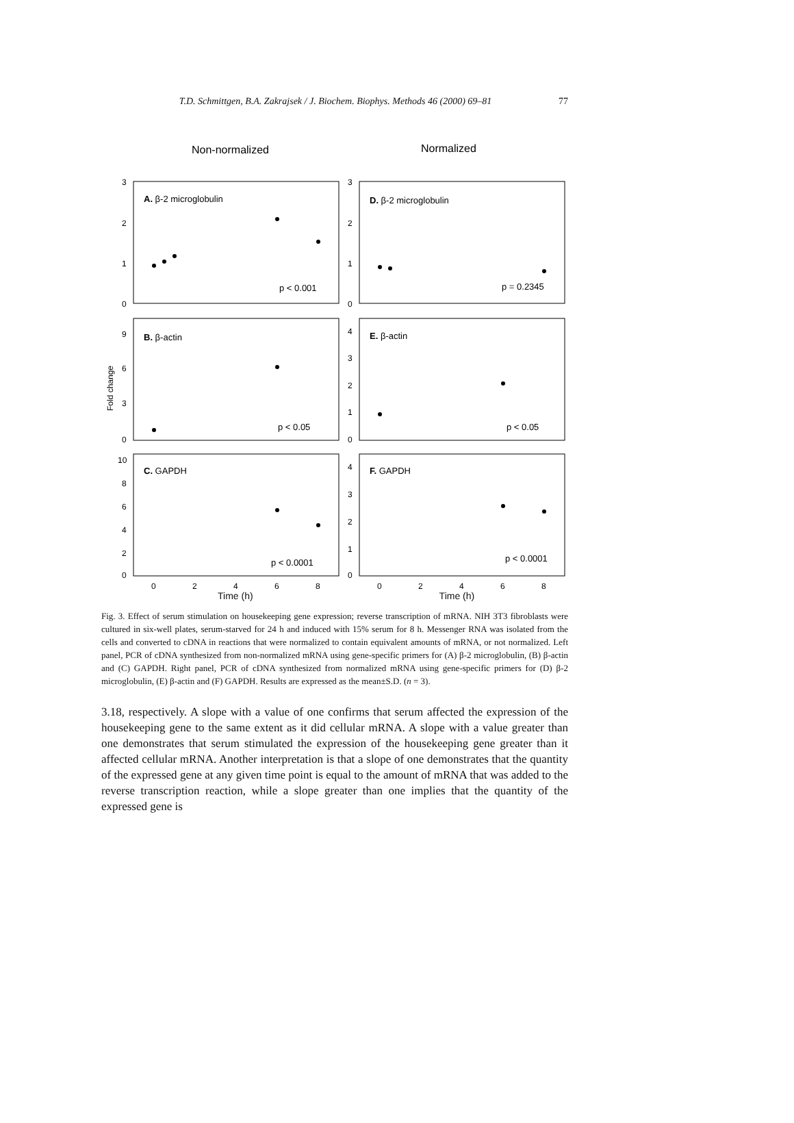T.D. Schmittgen, B.A. Zakrajsek / J. Biochem. Biophys. Methods 46 (2000) 69–81 77
Non-normalized
Normalized
A. β-2 microglobulin
D. β-2 microglobulin
B. β-actin
E. β-actin
C. GAPDH
F. GAPDH
p < 0.001
p = 0.2345
p < 0.05
p < 0.05
p < 0.0001
p < 0.0001
Fold change
3
2
1
0
3
2
1
0
9
6
3
0
4
3
2
1
0
10
8
6
4
2
0
4
3
2
1
0
0
2
4
6
8
0
2
4
6
8
Time (h) Time (h)
Fig. 3. Effect of serum stimulation on housekeeping gene expression; reverse transcription of mRNA. NIH 3T3 fibroblasts were cultured in six-well plates, serum-starved for 24 h and induced with 15% serum for 8 h. Messenger RNA was isolated from the cells and converted to cDNA in reactions that were normalized to contain equivalent amounts of mRNA, or not normalized. Left panel, PCR of cDNA synthesized from non-normalized mRNA using gene-specific primers for (A) β-2 microglobulin, (B) β-actin and (C) GAPDH. Right panel, PCR of cDNA synthesized from normalized mRNA using gene-specific primers for (D) β-2 microglobulin, (E) β-actin and (F) GAPDH. Results are expressed as the mean±S.D. (n = 3).
3.18, respectively. A slope with a value of one confirms that serum affected the expression of the housekeeping gene to the same extent as it did cellular mRNA. A slope with a value greater than one demonstrates that serum stimulated the expression of the housekeeping gene greater than it affected cellular mRNA. Another interpretation is that a slope of one demonstrates that the quantity of the expressed gene at any given time point is equal to the amount of mRNA that was added to the reverse transcription reaction, while a slope greater than one implies that the quantity of the expressed gene is